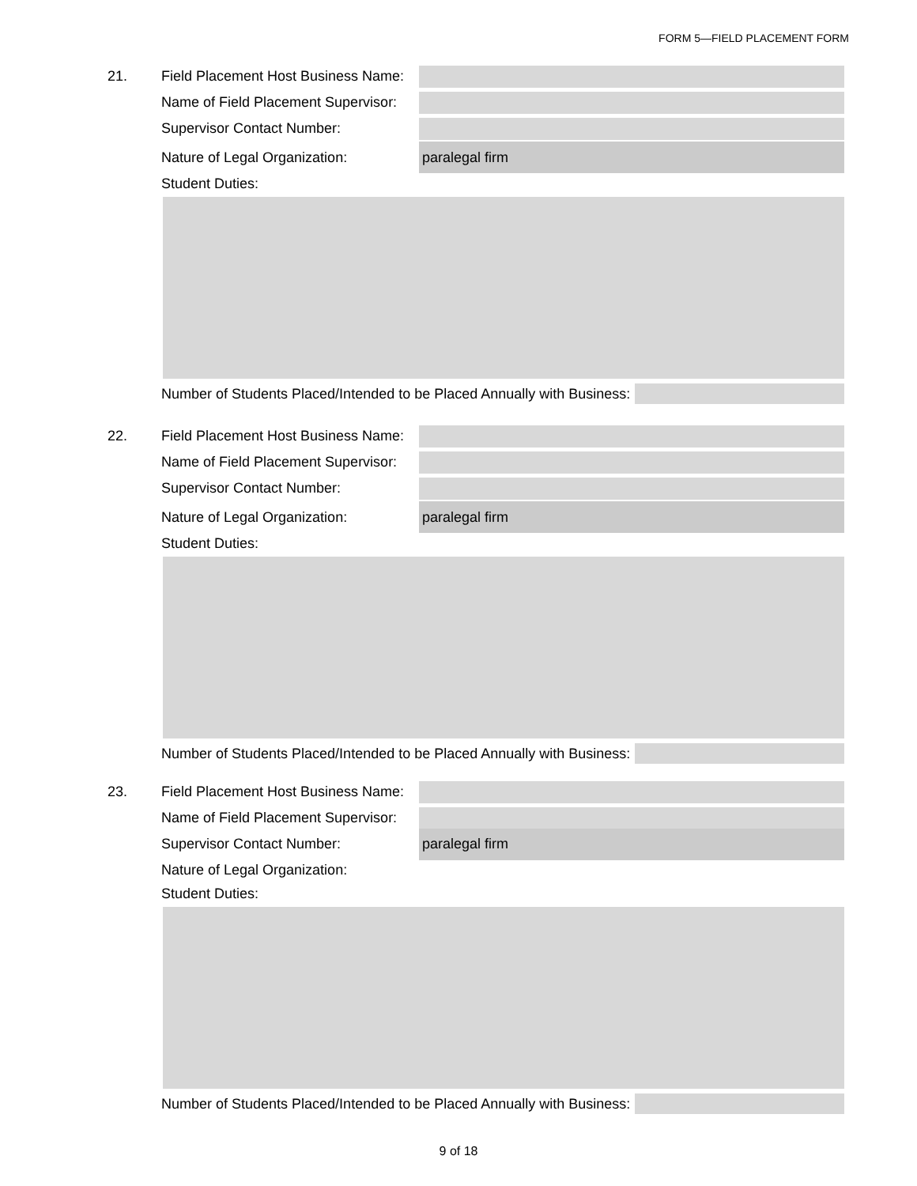FORM 5—FIELD PLACEMENT FORM
21. Field Placement Host Business Name:
Name of Field Placement Supervisor:
Supervisor Contact Number:
Nature of Legal Organization: paralegal firm
Student Duties:
Number of Students Placed/Intended to be Placed Annually with Business:
22. Field Placement Host Business Name:
Name of Field Placement Supervisor:
Supervisor Contact Number:
Nature of Legal Organization: paralegal firm
Student Duties:
Number of Students Placed/Intended to be Placed Annually with Business:
23. Field Placement Host Business Name:
Name of Field Placement Supervisor:
Supervisor Contact Number: paralegal firm
Nature of Legal Organization:
Student Duties:
Number of Students Placed/Intended to be Placed Annually with Business:
9 of 18